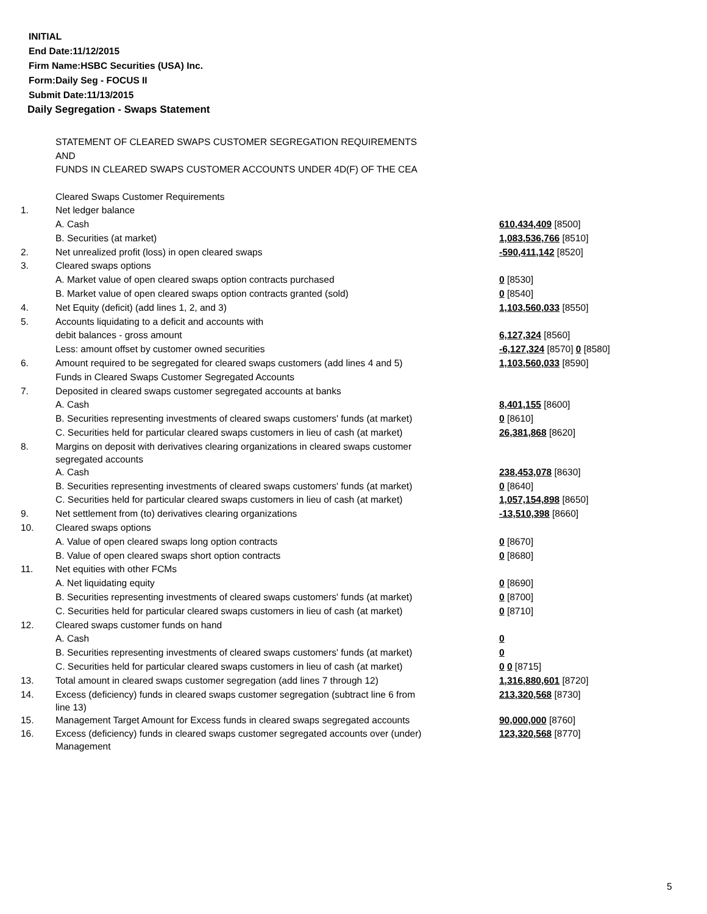INITIAL
End Date:11/12/2015
Firm Name:HSBC Securities (USA) Inc.
Form:Daily Seg - FOCUS II
Submit Date:11/13/2015
Daily Segregation - Swaps Statement
STATEMENT OF CLEARED SWAPS CUSTOMER SEGREGATION REQUIREMENTS
AND
FUNDS IN CLEARED SWAPS CUSTOMER ACCOUNTS UNDER 4D(F) OF THE CEA
| | Cleared Swaps Customer Requirements | |
| 1. | Net ledger balance | |
| | A. Cash | 610,434,409 [8500] |
| | B. Securities (at market) | 1,083,536,766 [8510] |
| 2. | Net unrealized profit (loss) in open cleared swaps | -590,411,142 [8520] |
| 3. | Cleared swaps options | |
| | A. Market value of open cleared swaps option contracts purchased | 0 [8530] |
| | B. Market value of open cleared swaps option contracts granted (sold) | 0 [8540] |
| 4. | Net Equity (deficit) (add lines 1, 2, and 3) | 1,103,560,033 [8550] |
| 5. | Accounts liquidating to a deficit and accounts with | |
| | debit balances - gross amount | 6,127,324 [8560] |
| | Less: amount offset by customer owned securities | -6,127,324 [8570] 0 [8580] |
| 6. | Amount required to be segregated for cleared swaps customers (add lines 4 and 5) | 1,103,560,033 [8590] |
| | Funds in Cleared Swaps Customer Segregated Accounts | |
| 7. | Deposited in cleared swaps customer segregated accounts at banks | |
| | A. Cash | 8,401,155 [8600] |
| | B. Securities representing investments of cleared swaps customers' funds (at market) | 0 [8610] |
| | C. Securities held for particular cleared swaps customers in lieu of cash (at market) | 26,381,868 [8620] |
| 8. | Margins on deposit with derivatives clearing organizations in cleared swaps customer segregated accounts | |
| | A. Cash | 238,453,078 [8630] |
| | B. Securities representing investments of cleared swaps customers' funds (at market) | 0 [8640] |
| | C. Securities held for particular cleared swaps customers in lieu of cash (at market) | 1,057,154,898 [8650] |
| 9. | Net settlement from (to) derivatives clearing organizations | -13,510,398 [8660] |
| 10. | Cleared swaps options | |
| | A. Value of open cleared swaps long option contracts | 0 [8670] |
| | B. Value of open cleared swaps short option contracts | 0 [8680] |
| 11. | Net equities with other FCMs | |
| | A. Net liquidating equity | 0 [8690] |
| | B. Securities representing investments of cleared swaps customers' funds (at market) | 0 [8700] |
| | C. Securities held for particular cleared swaps customers in lieu of cash (at market) | 0 [8710] |
| 12. | Cleared swaps customer funds on hand | |
| | A. Cash | 0 |
| | B. Securities representing investments of cleared swaps customers' funds (at market) | 0 |
| | C. Securities held for particular cleared swaps customers in lieu of cash (at market) | 0 0 [8715] |
| 13. | Total amount in cleared swaps customer segregation (add lines 7 through 12) | 1,316,880,601 [8720] |
| 14. | Excess (deficiency) funds in cleared swaps customer segregation (subtract line 6 from line 13) | 213,320,568 [8730] |
| 15. | Management Target Amount for Excess funds in cleared swaps segregated accounts | 90,000,000 [8760] |
| 16. | Excess (deficiency) funds in cleared swaps customer segregated accounts over (under) Management | 123,320,568 [8770] |
5